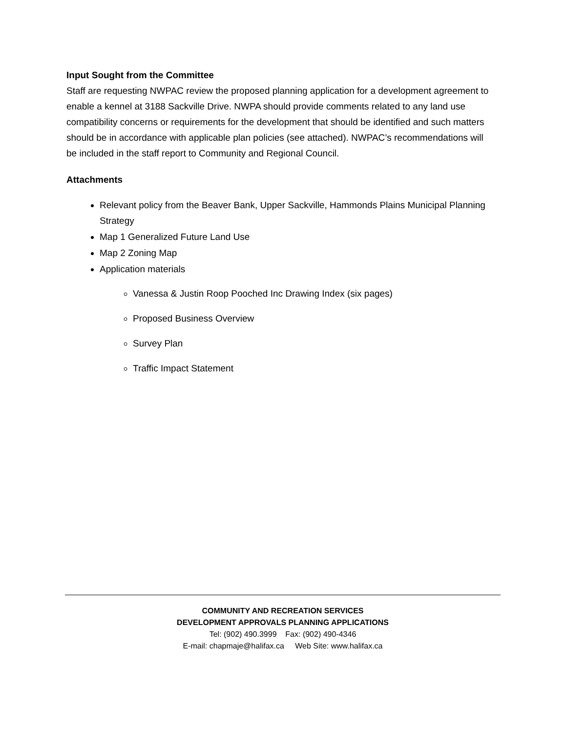Input Sought from the Committee
Staff are requesting NWPAC review the proposed planning application for a development agreement to enable a kennel at 3188 Sackville Drive. NWPA should provide comments related to any land use compatibility concerns or requirements for the development that should be identified and such matters should be in accordance with applicable plan policies (see attached). NWPAC’s recommendations will be included in the staff report to Community and Regional Council.
Attachments
Relevant policy from the Beaver Bank, Upper Sackville, Hammonds Plains Municipal Planning Strategy
Map 1 Generalized Future Land Use
Map 2 Zoning Map
Application materials
Vanessa & Justin Roop Pooched Inc Drawing Index (six pages)
Proposed Business Overview
Survey Plan
Traffic Impact Statement
COMMUNITY AND RECREATION SERVICES
DEVELOPMENT APPROVALS PLANNING APPLICATIONS
Tel: (902) 490.3999 Fax: (902) 490-4346
E-mail: chapmaje@halifax.ca Web Site: www.halifax.ca